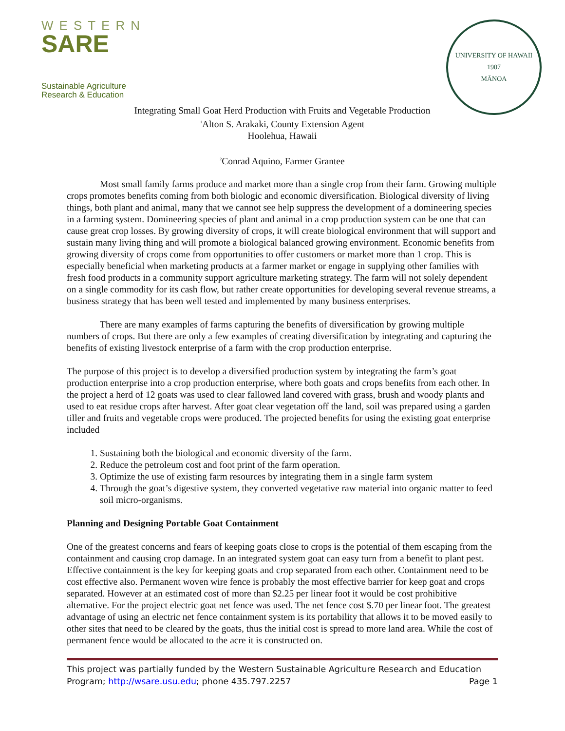WESTERN
SARE
Sustainable Agriculture
Research & Education
UNIVERSITY OF HAWAII
1907
MĀNOA
Integrating Small Goat Herd Production with Fruits and Vegetable Production
<sup>1</sup> Alton S. Arakaki, County Extension Agent
Hoolehua, Hawaii
<sup>2</sup> Conrad Aquino, Farmer Grantee
Most small family farms produce and market more than a single crop from their farm. Growing multiple crops promotes benefits coming from both biologic and economic diversification. Biological diversity of living things, both plant and animal, many that we cannot see help suppress the development of a domineering species in a farming system. Domineering species of plant and animal in a crop production system can be one that can cause great crop losses. By growing diversity of crops, it will create biological environment that will support and sustain many living thing and will promote a biological balanced growing environment. Economic benefits from growing diversity of crops come from opportunities to offer customers or market more than 1 crop. This is especially beneficial when marketing products at a farmer market or engage in supplying other families with fresh food products in a community support agriculture marketing strategy. The farm will not solely dependent on a single commodity for its cash flow, but rather create opportunities for developing several revenue streams, a business strategy that has been well tested and implemented by many business enterprises.
There are many examples of farms capturing the benefits of diversification by growing multiple numbers of crops. But there are only a few examples of creating diversification by integrating and capturing the benefits of existing livestock enterprise of a farm with the crop production enterprise.
The purpose of this project is to develop a diversified production system by integrating the farm’s goat production enterprise into a crop production enterprise, where both goats and crops benefits from each other. In the project a herd of 12 goats was used to clear fallowed land covered with grass, brush and woody plants and used to eat residue crops after harvest. After goat clear vegetation off the land, soil was prepared using a garden tiller and fruits and vegetable crops were produced. The projected benefits for using the existing goat enterprise included
1. Sustaining both the biological and economic diversity of the farm.
2. Reduce the petroleum cost and foot print of the farm operation.
3. Optimize the use of existing farm resources by integrating them in a single farm system
4. Through the goat’s digestive system, they converted vegetative raw material into organic matter to feed soil micro-organisms.
Planning and Designing Portable Goat Containment
One of the greatest concerns and fears of keeping goats close to crops is the potential of them escaping from the containment and causing crop damage. In an integrated system goat can easy turn from a benefit to plant pest. Effective containment is the key for keeping goats and crop separated from each other. Containment need to be cost effective also. Permanent woven wire fence is probably the most effective barrier for keep goat and crops separated. However at an estimated cost of more than $2.25 per linear foot it would be cost prohibitive alternative. For the project electric goat net fence was used. The net fence cost $.70 per linear foot. The greatest advantage of using an electric net fence containment system is its portability that allows it to be moved easily to other sites that need to be cleared by the goats, thus the initial cost is spread to more land area. While the cost of permanent fence would be allocated to the acre it is constructed on.
This project was partially funded by the Western Sustainable Agriculture Research and Education
Program; http://wsare.usu.edu; phone 435.797.2257 Page 1